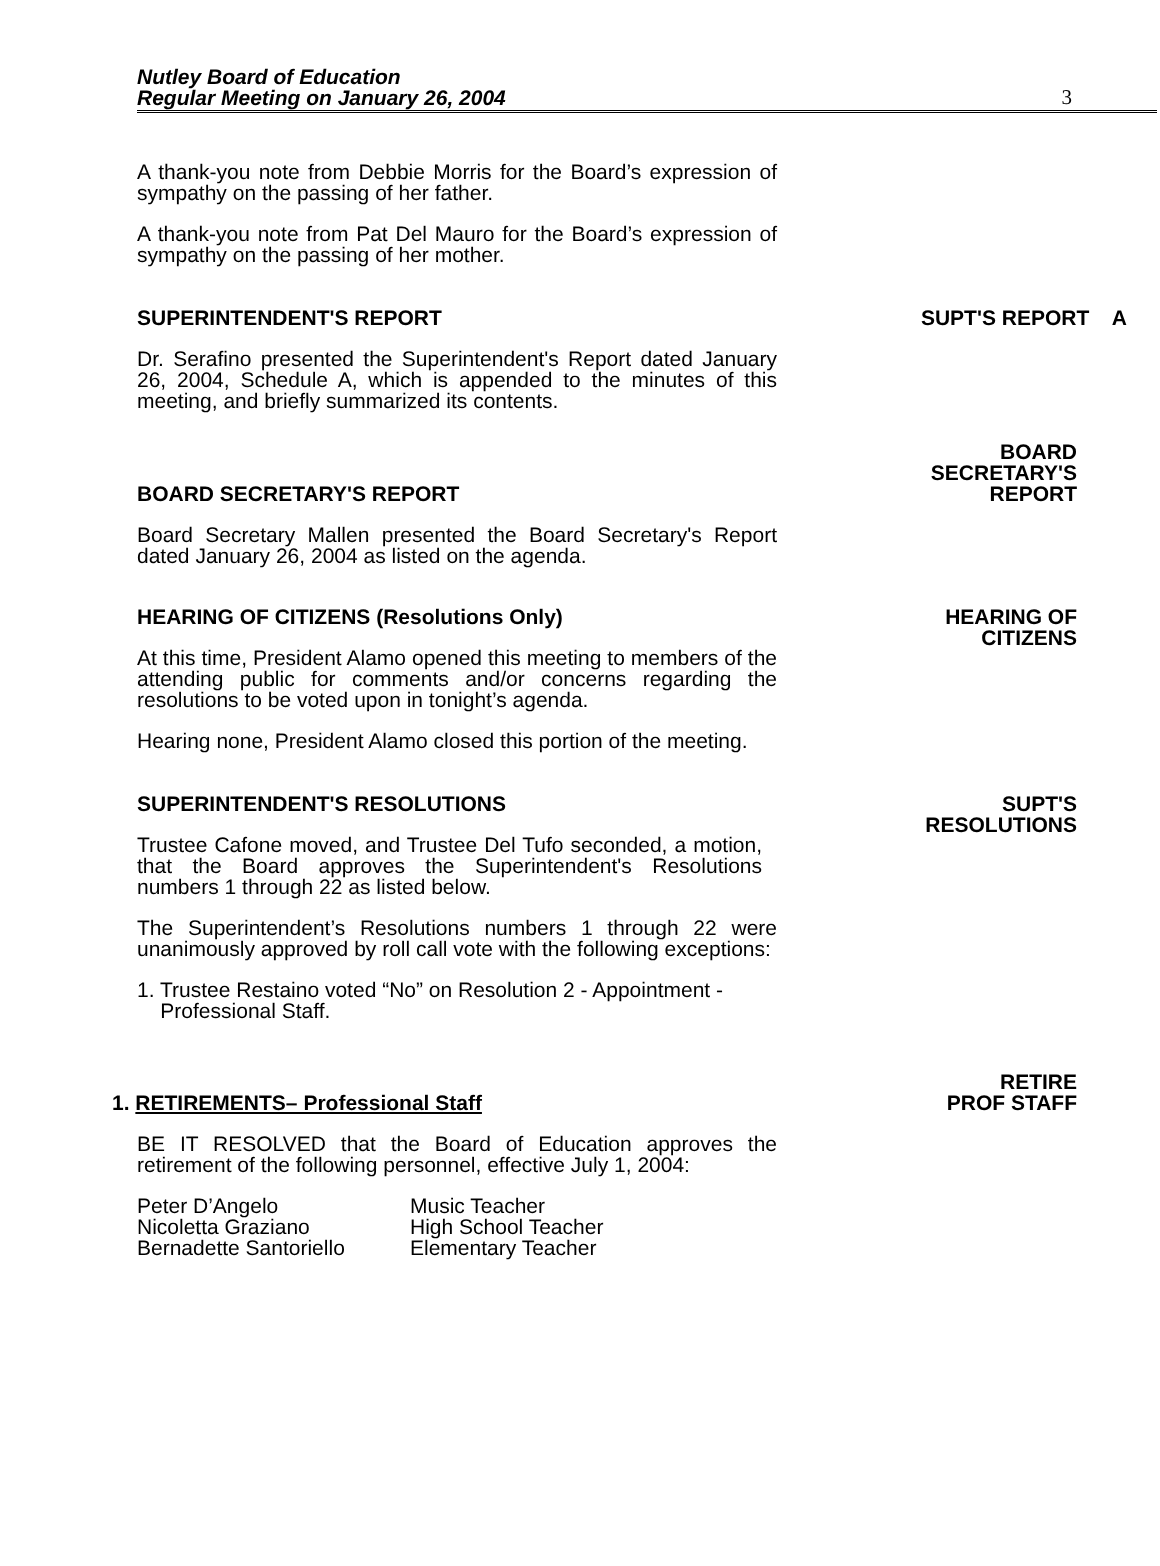Nutley Board of Education
Regular Meeting on January 26, 2004
3
A thank-you note from Debbie Morris for the Board’s expression of sympathy on the passing of her father.
A thank-you note from Pat Del Mauro for the Board’s expression of sympathy on the passing of her mother.
SUPERINTENDENT'S REPORT SUPT'S REPORT A
Dr. Serafino presented the Superintendent's Report dated January 26, 2004, Schedule A, which is appended to the minutes of this meeting, and briefly summarized its contents.
BOARD SECRETARY'S REPORT
BOARD
SECRETARY'S
REPORT
Board Secretary Mallen presented the Board Secretary's Report dated January 26, 2004 as listed on the agenda.
HEARING OF CITIZENS (Resolutions Only)
At this time, President Alamo opened this meeting to members of the attending public for comments and/or concerns regarding the resolutions to be voted upon in tonight’s agenda.
Hearing none, President Alamo closed this portion of the meeting.
HEARING OF
CITIZENS
SUPERINTENDENT'S RESOLUTIONS
Trustee Cafone moved, and Trustee Del Tufo seconded, a motion, that the Board approves the Superintendent's Resolutions numbers 1 through 22 as listed below.
The Superintendent’s Resolutions numbers 1 through 22 were unanimously approved by roll call vote with the following exceptions:
1. Trustee Restaino voted “No” on Resolution 2 - Appointment -
Professional Staff.
SUPT'S
RESOLUTIONS
1. RETIREMENTS– Professional Staff
RETIRE
PROF STAFF
BE IT RESOLVED that the Board of Education approves the retirement of the following personnel, effective July 1, 2004:
Peter D’Angelo
Nicoletta Graziano
Bernadette Santoriello
Music Teacher
High School Teacher
Elementary Teacher